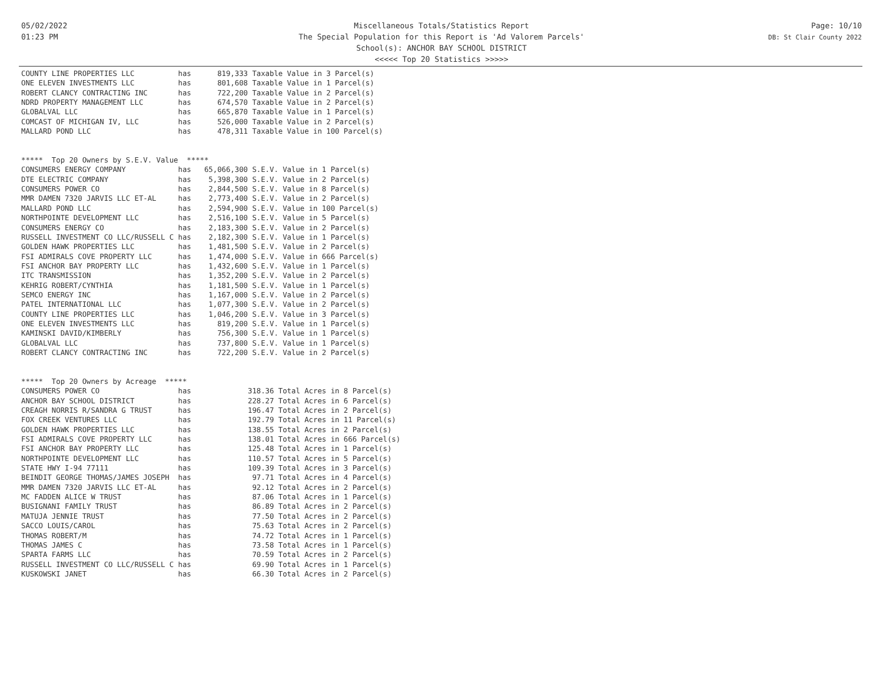05/02/2022
01:23 PM
Miscellaneous Totals/Statistics Report
The Special Population for this Report is 'Ad Valorem Parcels'
School(s): ANCHOR BAY SCHOOL DISTRICT
<<<<< Top 20 Statistics >>>>>
Page: 10/10
DB: St Clair County 2022
COUNTY LINE PROPERTIES LLC          has      819,333 Taxable Value in 3 Parcel(s)
ONE ELEVEN INVESTMENTS LLC          has      801,608 Taxable Value in 1 Parcel(s)
ROBERT CLANCY CONTRACTING INC       has      722,200 Taxable Value in 2 Parcel(s)
NDRD PROPERTY MANAGEMENT LLC        has      674,570 Taxable Value in 2 Parcel(s)
GLOBALVAL LLC                       has      665,870 Taxable Value in 1 Parcel(s)
COMCAST OF MICHIGAN IV, LLC         has      526,000 Taxable Value in 2 Parcel(s)
MALLARD POND LLC                    has      478,311 Taxable Value in 100 Parcel(s)


*****  Top 20 Owners by S.E.V. Value  *****
CONSUMERS ENERGY COMPANY            has   65,066,300 S.E.V. Value in 1 Parcel(s)
DTE ELECTRIC COMPANY                has    5,398,300 S.E.V. Value in 2 Parcel(s)
CONSUMERS POWER CO                  has    2,844,500 S.E.V. Value in 8 Parcel(s)
MMR DAMEN 7320 JARVIS LLC ET-AL     has    2,773,400 S.E.V. Value in 2 Parcel(s)
MALLARD POND LLC                    has    2,594,900 S.E.V. Value in 100 Parcel(s)
NORTHPOINTE DEVELOPMENT LLC         has    2,516,100 S.E.V. Value in 5 Parcel(s)
CONSUMERS ENERGY CO                 has    2,183,300 S.E.V. Value in 2 Parcel(s)
RUSSELL INVESTMENT CO LLC/RUSSELL C has    2,182,300 S.E.V. Value in 1 Parcel(s)
GOLDEN HAWK PROPERTIES LLC          has    1,481,500 S.E.V. Value in 2 Parcel(s)
FSI ADMIRALS COVE PROPERTY LLC      has    1,474,000 S.E.V. Value in 666 Parcel(s)
FSI ANCHOR BAY PROPERTY LLC         has    1,432,600 S.E.V. Value in 1 Parcel(s)
ITC TRANSMISSION                    has    1,352,200 S.E.V. Value in 2 Parcel(s)
KEHRIG ROBERT/CYNTHIA               has    1,181,500 S.E.V. Value in 1 Parcel(s)
SEMCO ENERGY INC                    has    1,167,000 S.E.V. Value in 2 Parcel(s)
PATEL INTERNATIONAL LLC             has    1,077,300 S.E.V. Value in 2 Parcel(s)
COUNTY LINE PROPERTIES LLC          has    1,046,200 S.E.V. Value in 3 Parcel(s)
ONE ELEVEN INVESTMENTS LLC          has      819,200 S.E.V. Value in 1 Parcel(s)
KAMINSKI DAVID/KIMBERLY             has      756,300 S.E.V. Value in 1 Parcel(s)
GLOBALVAL LLC                       has      737,800 S.E.V. Value in 1 Parcel(s)
ROBERT CLANCY CONTRACTING INC       has      722,200 S.E.V. Value in 2 Parcel(s)


*****  Top 20 Owners by Acreage  *****
CONSUMERS POWER CO                  has             318.36 Total Acres in 8 Parcel(s)
ANCHOR BAY SCHOOL DISTRICT          has             228.27 Total Acres in 6 Parcel(s)
CREAGH NORRIS R/SANDRA G TRUST      has             196.47 Total Acres in 2 Parcel(s)
FOX CREEK VENTURES LLC              has             192.79 Total Acres in 11 Parcel(s)
GOLDEN HAWK PROPERTIES LLC          has             138.55 Total Acres in 2 Parcel(s)
FSI ADMIRALS COVE PROPERTY LLC      has             138.01 Total Acres in 666 Parcel(s)
FSI ANCHOR BAY PROPERTY LLC         has             125.48 Total Acres in 1 Parcel(s)
NORTHPOINTE DEVELOPMENT LLC         has             110.57 Total Acres in 5 Parcel(s)
STATE HWY I-94 77111                has             109.39 Total Acres in 3 Parcel(s)
BEINDIT GEORGE THOMAS/JAMES JOSEPH  has              97.71 Total Acres in 4 Parcel(s)
MMR DAMEN 7320 JARVIS LLC ET-AL     has              92.12 Total Acres in 2 Parcel(s)
MC FADDEN ALICE W TRUST             has              87.06 Total Acres in 1 Parcel(s)
BUSIGNANI FAMILY TRUST              has              86.89 Total Acres in 2 Parcel(s)
MATUJA JENNIE TRUST                 has              77.50 Total Acres in 2 Parcel(s)
SACCO LOUIS/CAROL                   has              75.63 Total Acres in 2 Parcel(s)
THOMAS ROBERT/M                     has              74.72 Total Acres in 1 Parcel(s)
THOMAS JAMES C                      has              73.58 Total Acres in 1 Parcel(s)
SPARTA FARMS LLC                    has              70.59 Total Acres in 2 Parcel(s)
RUSSELL INVESTMENT CO LLC/RUSSELL C has              69.90 Total Acres in 1 Parcel(s)
KUSKOWSKI JANET                     has              66.30 Total Acres in 2 Parcel(s)